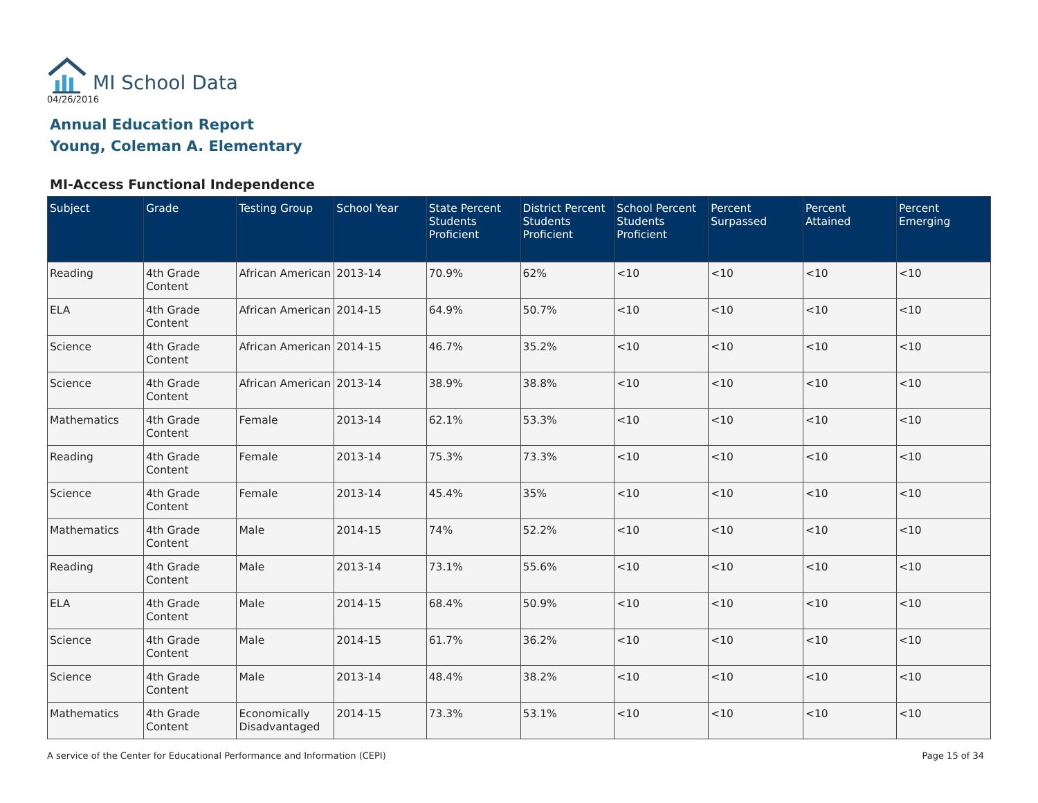MI School Data
04/26/2016
Annual Education Report
Young, Coleman A. Elementary
MI-Access Functional Independence
| Subject | Grade | Testing Group | School Year | State Percent Students Proficient | District Percent Students Proficient | School Percent Students Proficient | Percent Surpassed | Percent Attained | Percent Emerging |
| --- | --- | --- | --- | --- | --- | --- | --- | --- | --- |
| Reading | 4th Grade Content | African American | 2013-14 | 70.9% | 62% | <10 | <10 | <10 | <10 |
| ELA | 4th Grade Content | African American | 2014-15 | 64.9% | 50.7% | <10 | <10 | <10 | <10 |
| Science | 4th Grade Content | African American | 2014-15 | 46.7% | 35.2% | <10 | <10 | <10 | <10 |
| Science | 4th Grade Content | African American | 2013-14 | 38.9% | 38.8% | <10 | <10 | <10 | <10 |
| Mathematics | 4th Grade Content | Female | 2013-14 | 62.1% | 53.3% | <10 | <10 | <10 | <10 |
| Reading | 4th Grade Content | Female | 2013-14 | 75.3% | 73.3% | <10 | <10 | <10 | <10 |
| Science | 4th Grade Content | Female | 2013-14 | 45.4% | 35% | <10 | <10 | <10 | <10 |
| Mathematics | 4th Grade Content | Male | 2014-15 | 74% | 52.2% | <10 | <10 | <10 | <10 |
| Reading | 4th Grade Content | Male | 2013-14 | 73.1% | 55.6% | <10 | <10 | <10 | <10 |
| ELA | 4th Grade Content | Male | 2014-15 | 68.4% | 50.9% | <10 | <10 | <10 | <10 |
| Science | 4th Grade Content | Male | 2014-15 | 61.7% | 36.2% | <10 | <10 | <10 | <10 |
| Science | 4th Grade Content | Male | 2013-14 | 48.4% | 38.2% | <10 | <10 | <10 | <10 |
| Mathematics | 4th Grade Content | Economically Disadvantaged | 2014-15 | 73.3% | 53.1% | <10 | <10 | <10 | <10 |
A service of the Center for Educational Performance and Information (CEPI) Page 15 of 34